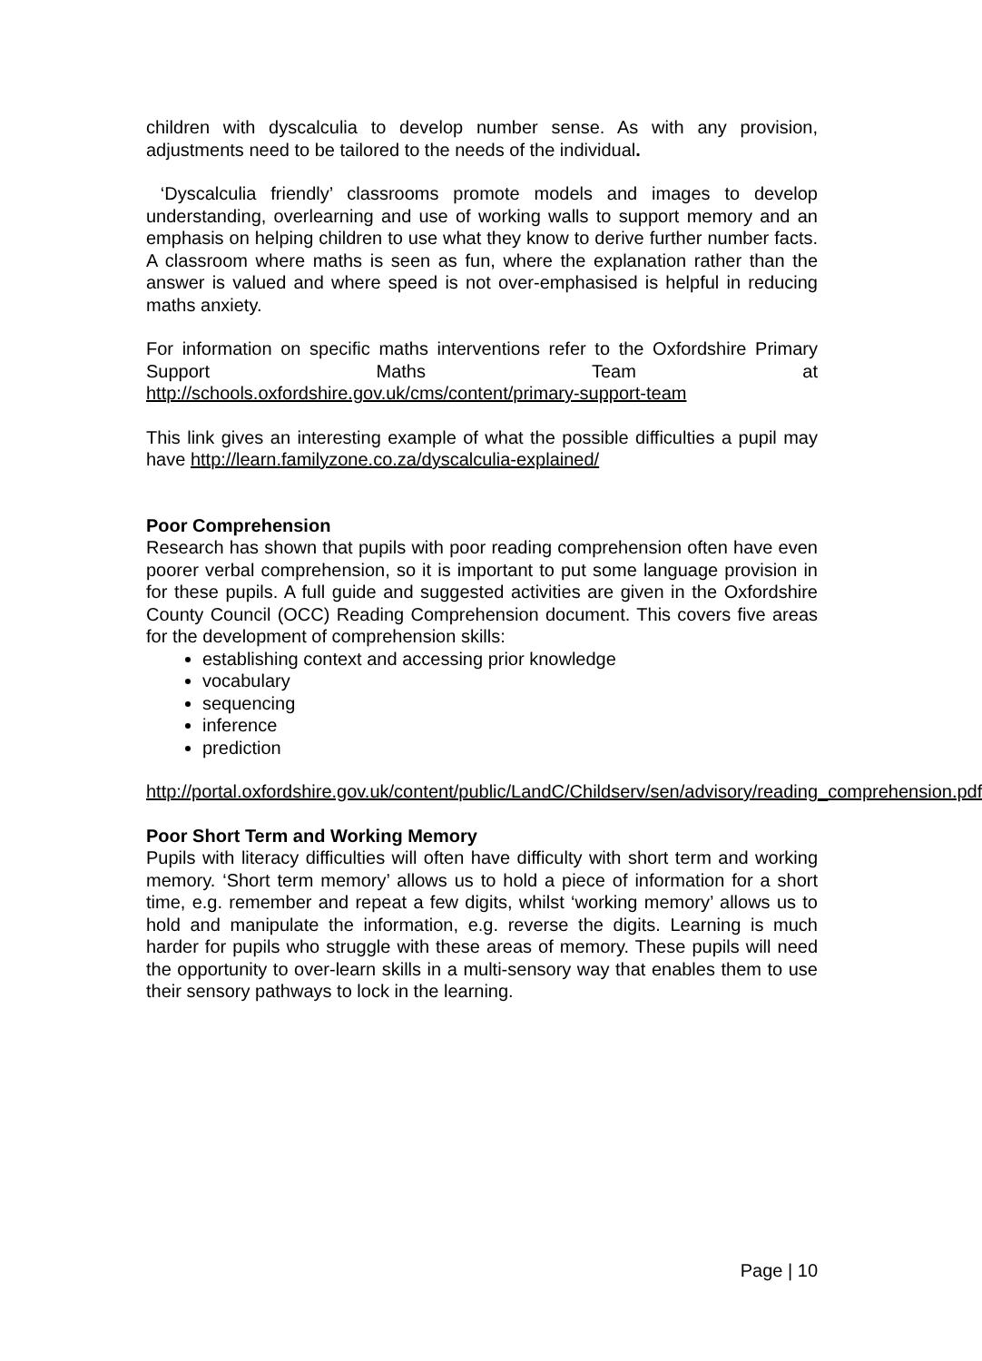children with dyscalculia to develop number sense. As with any provision, adjustments need to be tailored to the needs of the individual.
‘Dyscalculia friendly’ classrooms promote models and images to develop understanding, overlearning and use of working walls to support memory and an emphasis on helping children to use what they know to derive further number facts. A classroom where maths is seen as fun, where the explanation rather than the answer is valued and where speed is not over-emphasised is helpful in reducing maths anxiety.
For information on specific maths interventions refer to the Oxfordshire Primary Support Maths Team at
http://schools.oxfordshire.gov.uk/cms/content/primary-support-team
This link gives an interesting example of what the possible difficulties a pupil may have http://learn.familyzone.co.za/dyscalculia-explained/
Poor Comprehension
Research has shown that pupils with poor reading comprehension often have even poorer verbal comprehension, so it is important to put some language provision in for these pupils. A full guide and suggested activities are given in the Oxfordshire County Council (OCC) Reading Comprehension document. This covers five areas for the development of comprehension skills:
establishing context and accessing prior knowledge
vocabulary
sequencing
inference
prediction
http://portal.oxfordshire.gov.uk/content/public/LandC/Childserv/sen/advisory/reading_comprehension.pdf
Poor Short Term and Working Memory
Pupils with literacy difficulties will often have difficulty with short term and working memory. ‘Short term memory’ allows us to hold a piece of information for a short time, e.g. remember and repeat a few digits, whilst ‘working memory’ allows us to hold and manipulate the information, e.g. reverse the digits. Learning is much harder for pupils who struggle with these areas of memory. These pupils will need the opportunity to over-learn skills in a multi-sensory way that enables them to use their sensory pathways to lock in the learning.
Page | 10